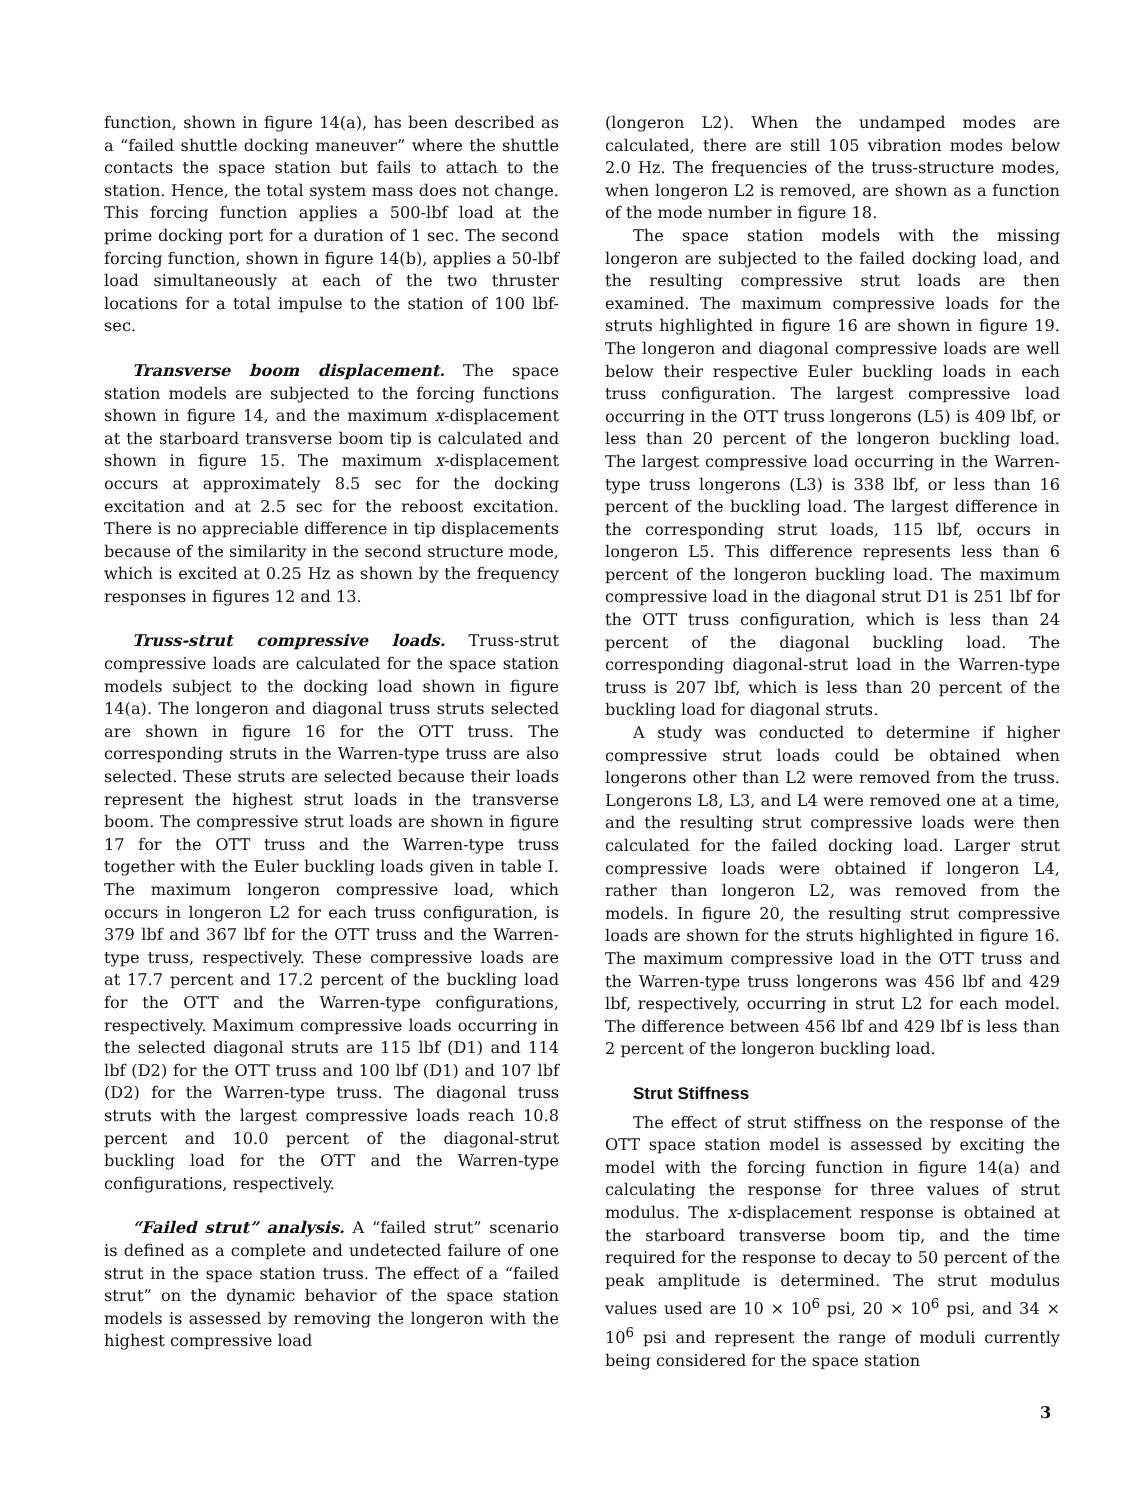function, shown in figure 14(a), has been described as a “failed shuttle docking maneuver” where the shuttle contacts the space station but fails to attach to the station. Hence, the total system mass does not change. This forcing function applies a 500-lbf load at the prime docking port for a duration of 1 sec. The second forcing function, shown in figure 14(b), applies a 50-lbf load simultaneously at each of the two thruster locations for a total impulse to the station of 100 lbf-sec.
Transverse boom displacement. The space station models are subjected to the forcing functions shown in figure 14, and the maximum x-displacement at the starboard transverse boom tip is calculated and shown in figure 15. The maximum x-displacement occurs at approximately 8.5 sec for the docking excitation and at 2.5 sec for the reboost excitation. There is no appreciable difference in tip displacements because of the similarity in the second structure mode, which is excited at 0.25 Hz as shown by the frequency responses in figures 12 and 13.
Truss-strut compressive loads. Truss-strut compressive loads are calculated for the space station models subject to the docking load shown in figure 14(a). The longeron and diagonal truss struts selected are shown in figure 16 for the OTT truss. The corresponding struts in the Warren-type truss are also selected. These struts are selected because their loads represent the highest strut loads in the transverse boom. The compressive strut loads are shown in figure 17 for the OTT truss and the Warren-type truss together with the Euler buckling loads given in table I. The maximum longeron compressive load, which occurs in longeron L2 for each truss configuration, is 379 lbf and 367 lbf for the OTT truss and the Warren-type truss, respectively. These compressive loads are at 17.7 percent and 17.2 percent of the buckling load for the OTT and the Warren-type configurations, respectively. Maximum compressive loads occurring in the selected diagonal struts are 115 lbf (D1) and 114 lbf (D2) for the OTT truss and 100 lbf (D1) and 107 lbf (D2) for the Warren-type truss. The diagonal truss struts with the largest compressive loads reach 10.8 percent and 10.0 percent of the diagonal-strut buckling load for the OTT and the Warren-type configurations, respectively.
“Failed strut” analysis. A “failed strut” scenario is defined as a complete and undetected failure of one strut in the space station truss. The effect of a “failed strut” on the dynamic behavior of the space station models is assessed by removing the longeron with the highest compressive load
(longeron L2). When the undamped modes are calculated, there are still 105 vibration modes below 2.0 Hz. The frequencies of the truss-structure modes, when longeron L2 is removed, are shown as a function of the mode number in figure 18.
The space station models with the missing longeron are subjected to the failed docking load, and the resulting compressive strut loads are then examined. The maximum compressive loads for the struts highlighted in figure 16 are shown in figure 19. The longeron and diagonal compressive loads are well below their respective Euler buckling loads in each truss configuration. The largest compressive load occurring in the OTT truss longerons (L5) is 409 lbf, or less than 20 percent of the longeron buckling load. The largest compressive load occurring in the Warren-type truss longerons (L3) is 338 lbf, or less than 16 percent of the buckling load. The largest difference in the corresponding strut loads, 115 lbf, occurs in longeron L5. This difference represents less than 6 percent of the longeron buckling load. The maximum compressive load in the diagonal strut D1 is 251 lbf for the OTT truss configuration, which is less than 24 percent of the diagonal buckling load. The corresponding diagonal-strut load in the Warren-type truss is 207 lbf, which is less than 20 percent of the buckling load for diagonal struts.
A study was conducted to determine if higher compressive strut loads could be obtained when longerons other than L2 were removed from the truss. Longerons L8, L3, and L4 were removed one at a time, and the resulting strut compressive loads were then calculated for the failed docking load. Larger strut compressive loads were obtained if longeron L4, rather than longeron L2, was removed from the models. In figure 20, the resulting strut compressive loads are shown for the struts highlighted in figure 16. The maximum compressive load in the OTT truss and the Warren-type truss longerons was 456 lbf and 429 lbf, respectively, occurring in strut L2 for each model. The difference between 456 lbf and 429 lbf is less than 2 percent of the longeron buckling load.
Strut Stiffness
The effect of strut stiffness on the response of the OTT space station model is assessed by exciting the model with the forcing function in figure 14(a) and calculating the response for three values of strut modulus. The x-displacement response is obtained at the starboard transverse boom tip, and the time required for the response to decay to 50 percent of the peak amplitude is determined. The strut modulus values used are 10 × 10<sup>6</sup> psi, 20 × 10<sup>6</sup> psi, and 34 × 10<sup>6</sup> psi and represent the range of moduli currently being considered for the space station
3